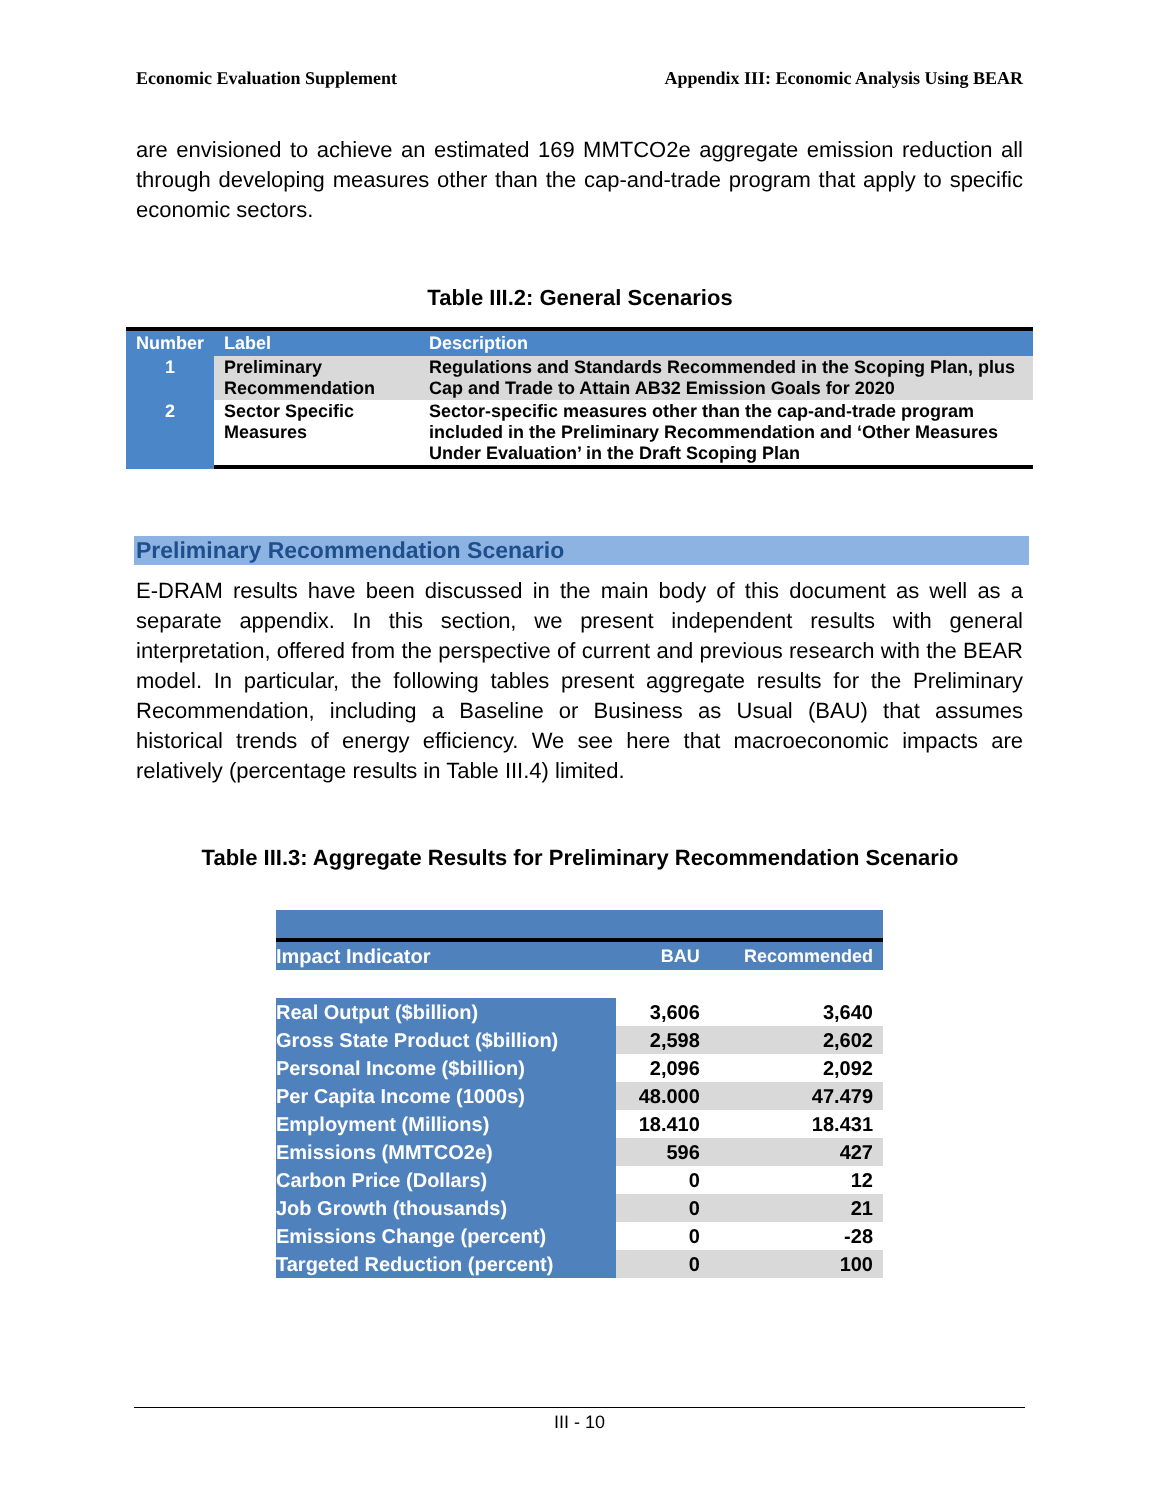Economic Evaluation Supplement Appendix III: Economic Analysis Using BEAR
are envisioned to achieve an estimated 169 MMTCO2e aggregate emission reduction all through developing measures other than the cap-and-trade program that apply to specific economic sectors.
Table III.2: General Scenarios
| Number | Label | Description |
| --- | --- | --- |
| 1 | Preliminary Recommendation | Regulations and Standards Recommended in the Scoping Plan, plus Cap and Trade to Attain AB32 Emission Goals for 2020 |
| 2 | Sector Specific Measures | Sector-specific measures other than the cap-and-trade program included in the Preliminary Recommendation and ‘Other Measures Under Evaluation’ in the Draft Scoping Plan |
Preliminary Recommendation Scenario
E-DRAM results have been discussed in the main body of this document as well as a separate appendix. In this section, we present independent results with general interpretation, offered from the perspective of current and previous research with the BEAR model. In particular, the following tables present aggregate results for the Preliminary Recommendation, including a Baseline or Business as Usual (BAU) that assumes historical trends of energy efficiency. We see here that macroeconomic impacts are relatively (percentage results in Table III.4) limited.
Table III.3: Aggregate Results for Preliminary Recommendation Scenario
| Impact Indicator | BAU | Recommended |
| Real Output ($billion) | 3,606 | 3,640 |
| Gross State Product ($billion) | 2,598 | 2,602 |
| Personal Income ($billion) | 2,096 | 2,092 |
| Per Capita Income (1000s) | 48.000 | 47.479 |
| Employment (Millions) | 18.410 | 18.431 |
| Emissions (MMTCO2e) | 596 | 427 |
| Carbon Price (Dollars) | 0 | 12 |
| Job Growth (thousands) | 0 | 21 |
| Emissions Change (percent) | 0 | -28 |
| Targeted Reduction (percent) | 0 | 100 |
III - 10